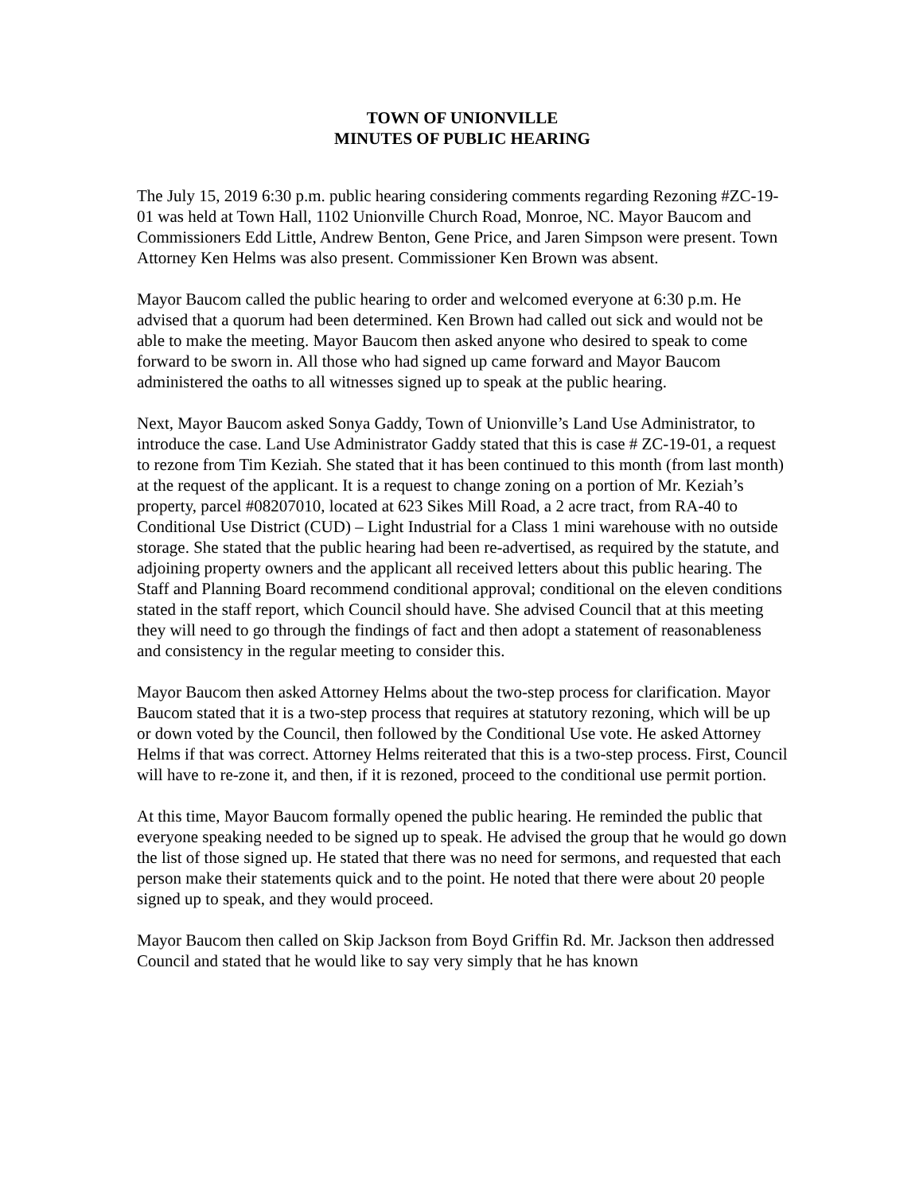TOWN OF UNIONVILLE
MINUTES OF PUBLIC HEARING
The July 15, 2019 6:30 p.m. public hearing considering comments regarding Rezoning #ZC-19-01 was held at Town Hall, 1102 Unionville Church Road, Monroe, NC. Mayor Baucom and Commissioners Edd Little, Andrew Benton, Gene Price, and Jaren Simpson were present. Town Attorney Ken Helms was also present. Commissioner Ken Brown was absent.
Mayor Baucom called the public hearing to order and welcomed everyone at 6:30 p.m. He advised that a quorum had been determined. Ken Brown had called out sick and would not be able to make the meeting. Mayor Baucom then asked anyone who desired to speak to come forward to be sworn in. All those who had signed up came forward and Mayor Baucom administered the oaths to all witnesses signed up to speak at the public hearing.
Next, Mayor Baucom asked Sonya Gaddy, Town of Unionville’s Land Use Administrator, to introduce the case. Land Use Administrator Gaddy stated that this is case # ZC-19-01, a request to rezone from Tim Keziah. She stated that it has been continued to this month (from last month) at the request of the applicant. It is a request to change zoning on a portion of Mr. Keziah’s property, parcel #08207010, located at 623 Sikes Mill Road, a 2 acre tract, from RA-40 to Conditional Use District (CUD) – Light Industrial for a Class 1 mini warehouse with no outside storage. She stated that the public hearing had been re-advertised, as required by the statute, and adjoining property owners and the applicant all received letters about this public hearing. The Staff and Planning Board recommend conditional approval; conditional on the eleven conditions stated in the staff report, which Council should have. She advised Council that at this meeting they will need to go through the findings of fact and then adopt a statement of reasonableness and consistency in the regular meeting to consider this.
Mayor Baucom then asked Attorney Helms about the two-step process for clarification. Mayor Baucom stated that it is a two-step process that requires at statutory rezoning, which will be up or down voted by the Council, then followed by the Conditional Use vote. He asked Attorney Helms if that was correct. Attorney Helms reiterated that this is a two-step process. First, Council will have to re-zone it, and then, if it is rezoned, proceed to the conditional use permit portion.
At this time, Mayor Baucom formally opened the public hearing. He reminded the public that everyone speaking needed to be signed up to speak. He advised the group that he would go down the list of those signed up. He stated that there was no need for sermons, and requested that each person make their statements quick and to the point. He noted that there were about 20 people signed up to speak, and they would proceed.
Mayor Baucom then called on Skip Jackson from Boyd Griffin Rd. Mr. Jackson then addressed Council and stated that he would like to say very simply that he has known